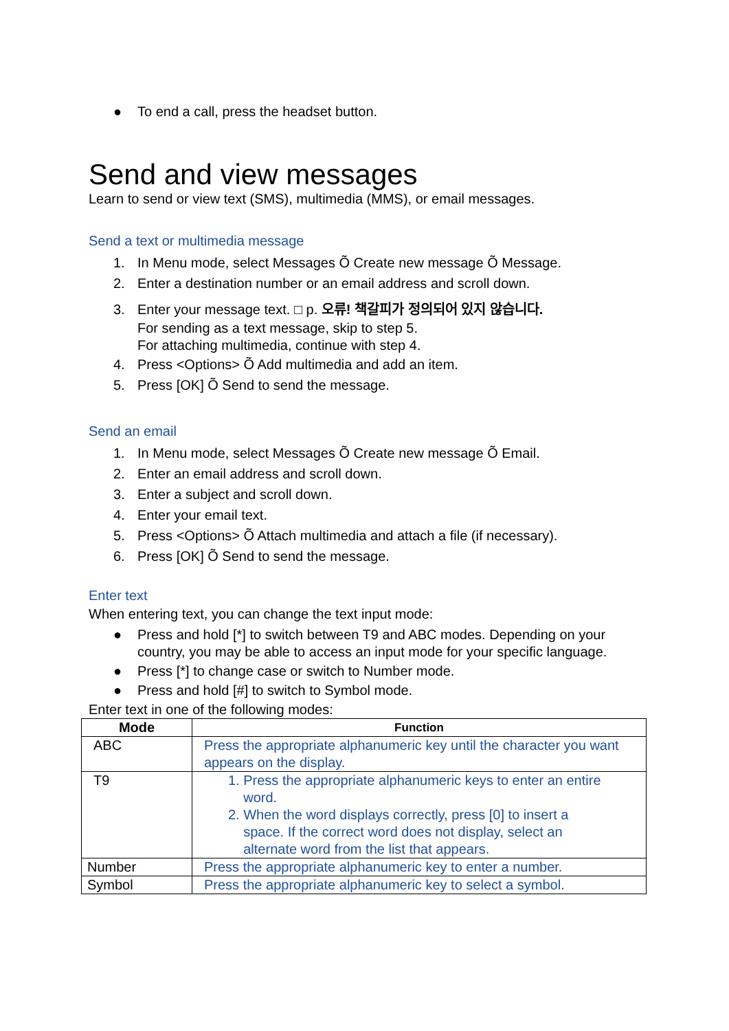● To end a call, press the headset button.
Send and view messages
Learn to send or view text (SMS), multimedia (MMS), or email messages.
Send a text or multimedia message
1. In Menu mode, select Messages Õ Create new message Õ Message.
2. Enter a destination number or an email address and scroll down.
3. Enter your message text. □ p. 오류! 책갈피가 정의되어 있지 않습니다.
For sending as a text message, skip to step 5.
For attaching multimedia, continue with step 4.
4. Press <Options> Õ Add multimedia and add an item.
5. Press [OK] Õ Send to send the message.
Send an email
1. In Menu mode, select Messages Õ Create new message Õ Email.
2. Enter an email address and scroll down.
3. Enter a subject and scroll down.
4. Enter your email text.
5. Press <Options> Õ Attach multimedia and attach a file (if necessary).
6. Press [OK] Õ Send to send the message.
Enter text
When entering text, you can change the text input mode:
● Press and hold [*] to switch between T9 and ABC modes. Depending on your country, you may be able to access an input mode for your specific language.
● Press [*] to change case or switch to Number mode.
● Press and hold [#] to switch to Symbol mode.
Enter text in one of the following modes:
| Mode | Function |
| --- | --- |
| ABC | Press the appropriate alphanumeric key until the character you want appears on the display. |
| T9 | 1. Press the appropriate alphanumeric keys to enter an entire word. 2. When the word displays correctly, press [0] to insert a space. If the correct word does not display, select an alternate word from the list that appears. |
| Number | Press the appropriate alphanumeric key to enter a number. |
| Symbol | Press the appropriate alphanumeric key to select a symbol. |